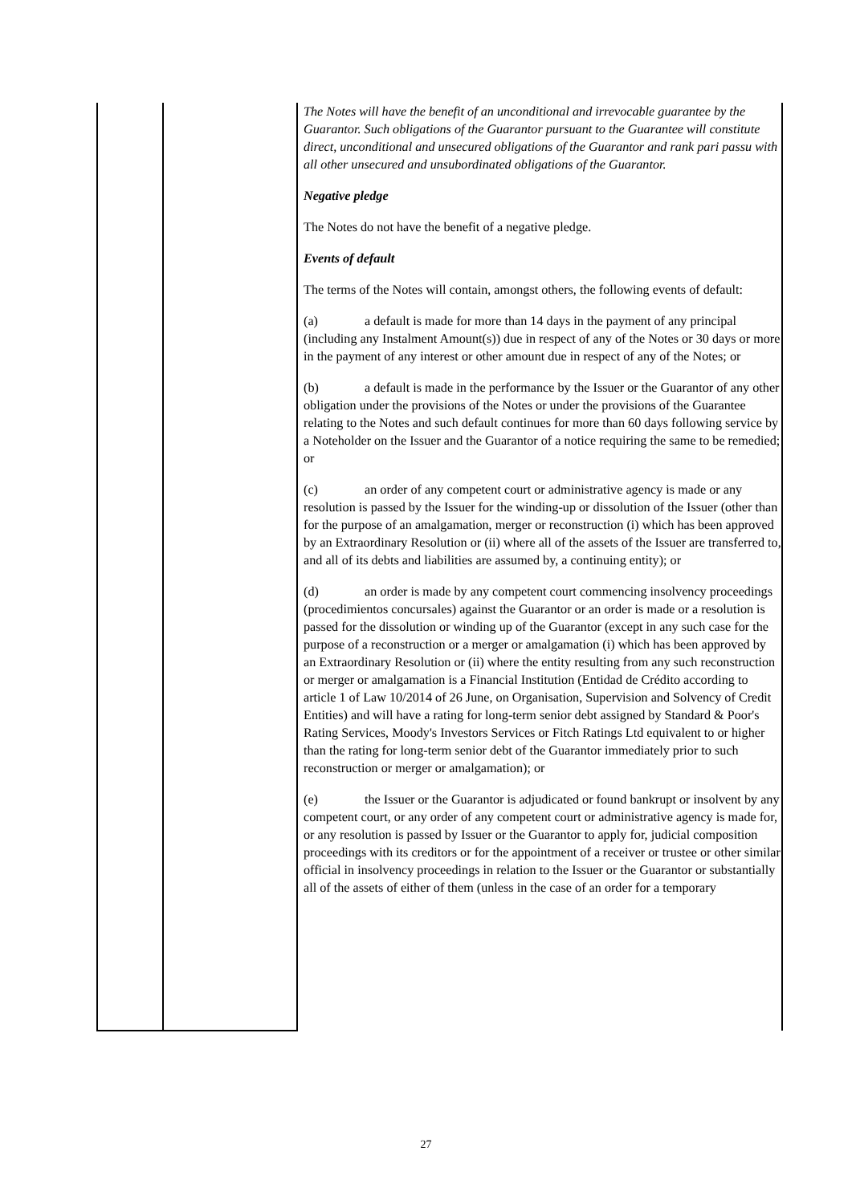| | | The Notes will have the benefit of an unconditional and irrevocable guarantee by the Guarantor. Such obligations of the Guarantor pursuant to the Guarantee will constitute direct, unconditional and unsecured obligations of the Guarantor and rank pari passu with all other unsecured and unsubordinated obligations of the Guarantor. Negative pledge The Notes do not have the benefit of a negative pledge. Events of default The terms of the Notes will contain, amongst others, the following events of default: (a) a default is made for more than 14 days in the payment of any principal (including any Instalment Amount(s)) due in respect of any of the Notes or 30 days or more in the payment of any interest or other amount due in respect of any of the Notes; or (b) a default is made in the performance by the Issuer or the Guarantor of any other obligation under the provisions of the Notes or under the provisions of the Guarantee relating to the Notes and such default continues for more than 60 days following service by a Noteholder on the Issuer and the Guarantor of a notice requiring the same to be remedied; or (c) an order of any competent court or administrative agency is made or any resolution is passed by the Issuer for the winding-up or dissolution of the Issuer (other than for the purpose of an amalgamation, merger or reconstruction (i) which has been approved by an Extraordinary Resolution or (ii) where all of the assets of the Issuer are transferred to, and all of its debts and liabilities are assumed by, a continuing entity); or (d) an order is made by any competent court commencing insolvency proceedings (procedimientos concursales) against the Guarantor or an order is made or a resolution is passed for the dissolution or winding up of the Guarantor (except in any such case for the purpose of a reconstruction or a merger or amalgamation (i) which has been approved by an Extraordinary Resolution or (ii) where the entity resulting from any such reconstruction or merger or amalgamation is a Financial Institution (Entidad de Crédito according to article 1 of Law 10/2014 of 26 June, on Organisation, Supervision and Solvency of Credit Entities) and will have a rating for long-term senior debt assigned by Standard & Poor's Rating Services, Moody's Investors Services or Fitch Ratings Ltd equivalent to or higher than the rating for long-term senior debt of the Guarantor immediately prior to such reconstruction or merger or amalgamation); or (e) the Issuer or the Guarantor is adjudicated or found bankrupt or insolvent by any competent court, or any order of any competent court or administrative agency is made for, or any resolution is passed by Issuer or the Guarantor to apply for, judicial composition proceedings with its creditors or for the appointment of a receiver or trustee or other similar official in insolvency proceedings in relation to the Issuer or the Guarantor or substantially all of the assets of either of them (unless in the case of an order for a temporary |
27